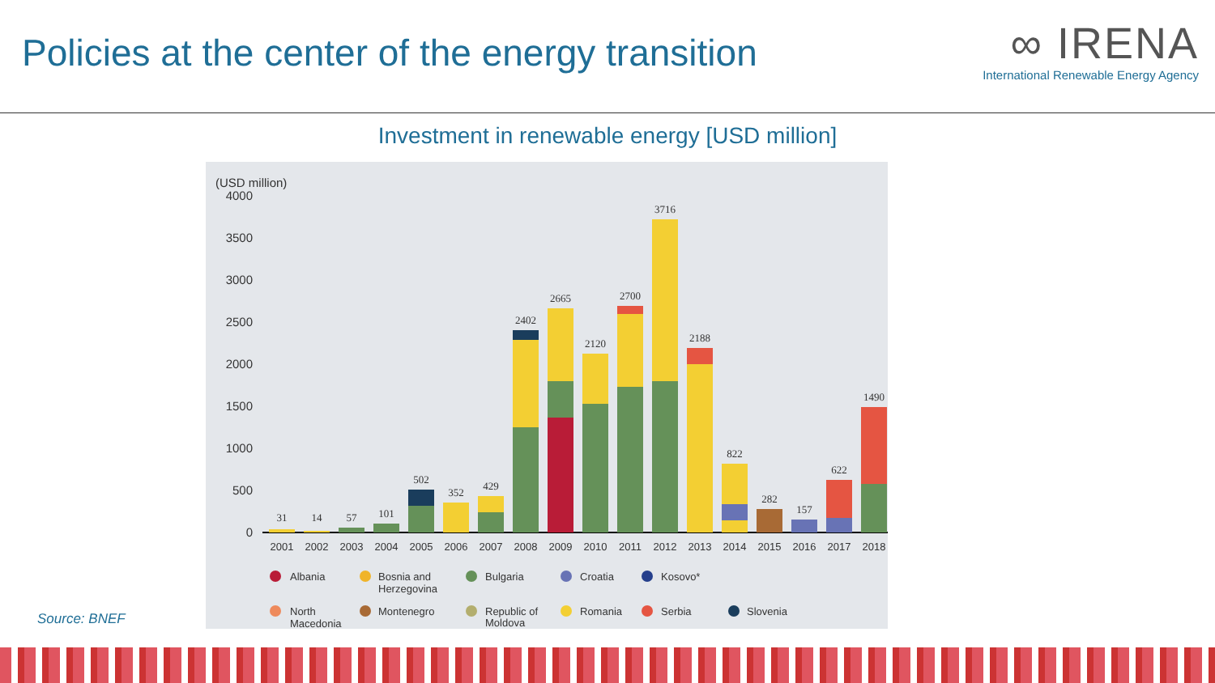Policies at the center of the energy transition
∞ IRENA
International Renewable Energy Agency
Investment in renewable energy [USD million]
(USD million)
4000
3500
3000
2500
2000
1500
1000
500
0
31
14
57
101
502
352
429
2402
2665
2120
2700
3716
2188
822
282
157
622
1490
2001
2002
2003
2004
2005
2006
2007
2008
2009
2010
2011
2012
2013
2014
2015
2016
2017
2018
Albania
Bosnia and
Herzegovina
Bulgaria
Croatia
Kosovo*
North
Macedonia
Montenegro
Republic of
Moldova
Romania
Serbia
Slovenia
Source: BNEF